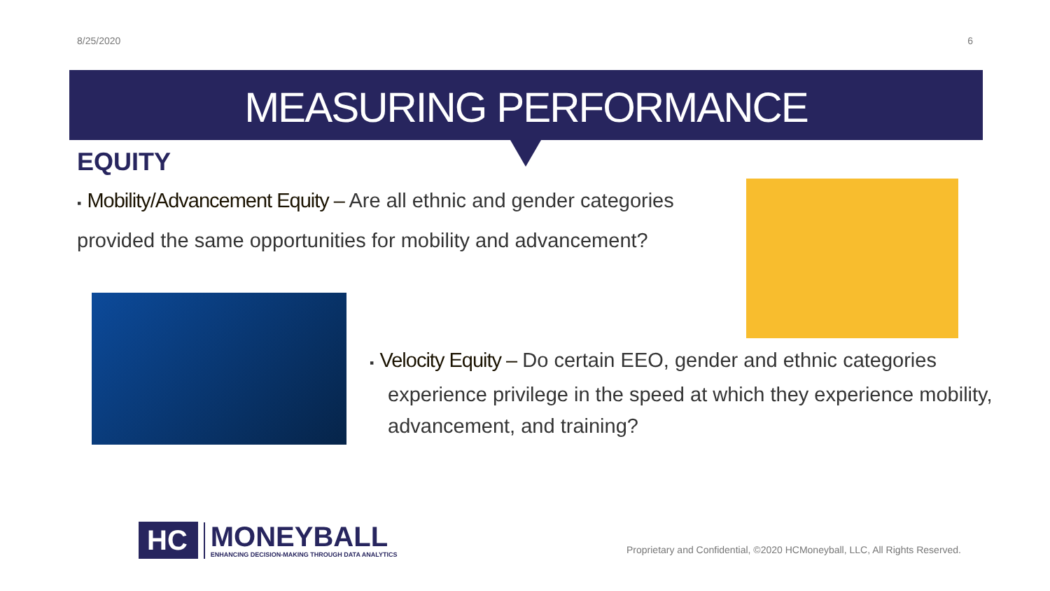8/25/2020 6
MEASURING PERFORMANCE
EQUITY
▪ Mobility/Advancement Equity – Are all ethnic and gender categories provided the same opportunities for mobility and advancement?
▪ Velocity Equity – Do certain EEO, gender and ethnic categories experience privilege in the speed at which they experience mobility, advancement, and training?
HC MONEYBALL
ENHANCING DECISION-MAKING THROUGH DATA ANALYTICS
Proprietary and Confidential, ©2020 HCMoneyball, LLC, All Rights Reserved.